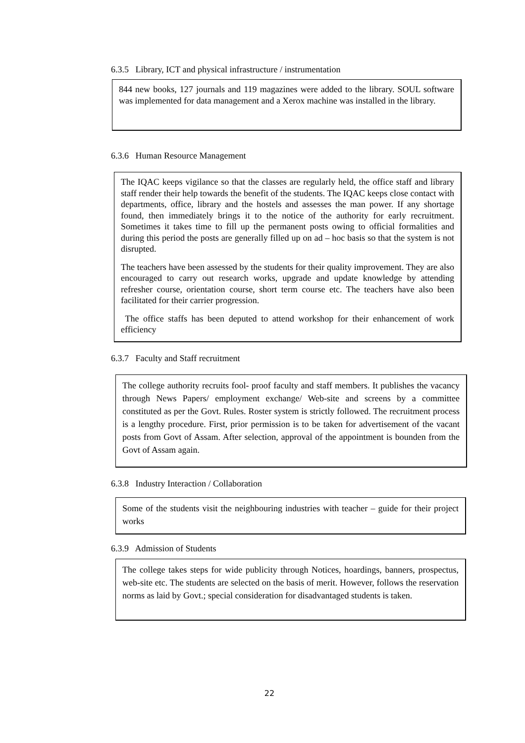6.3.5 Library, ICT and physical infrastructure / instrumentation
844 new books, 127 journals and 119 magazines were added to the library. SOUL software was implemented for data management and a Xerox machine was installed in the library.
6.3.6 Human Resource Management
The IQAC keeps vigilance so that the classes are regularly held, the office staff and library staff render their help towards the benefit of the students. The IQAC keeps close contact with departments, office, library and the hostels and assesses the man power. If any shortage found, then immediately brings it to the notice of the authority for early recruitment. Sometimes it takes time to fill up the permanent posts owing to official formalities and during this period the posts are generally filled up on ad – hoc basis so that the system is not disrupted.
The teachers have been assessed by the students for their quality improvement. They are also encouraged to carry out research works, upgrade and update knowledge by attending refresher course, orientation course, short term course etc. The teachers have also been facilitated for their carrier progression.
The office staffs has been deputed to attend workshop for their enhancement of work efficiency
6.3.7 Faculty and Staff recruitment
The college authority recruits fool- proof faculty and staff members. It publishes the vacancy through News Papers/ employment exchange/ Web-site and screens by a committee constituted as per the Govt. Rules. Roster system is strictly followed. The recruitment process is a lengthy procedure. First, prior permission is to be taken for advertisement of the vacant posts from Govt of Assam. After selection, approval of the appointment is bounden from the Govt of Assam again.
6.3.8 Industry Interaction / Collaboration
Some of the students visit the neighbouring industries with teacher – guide for their project works
6.3.9 Admission of Students
The college takes steps for wide publicity through Notices, hoardings, banners, prospectus, web-site etc. The students are selected on the basis of merit. However, follows the reservation norms as laid by Govt.; special consideration for disadvantaged students is taken.
22